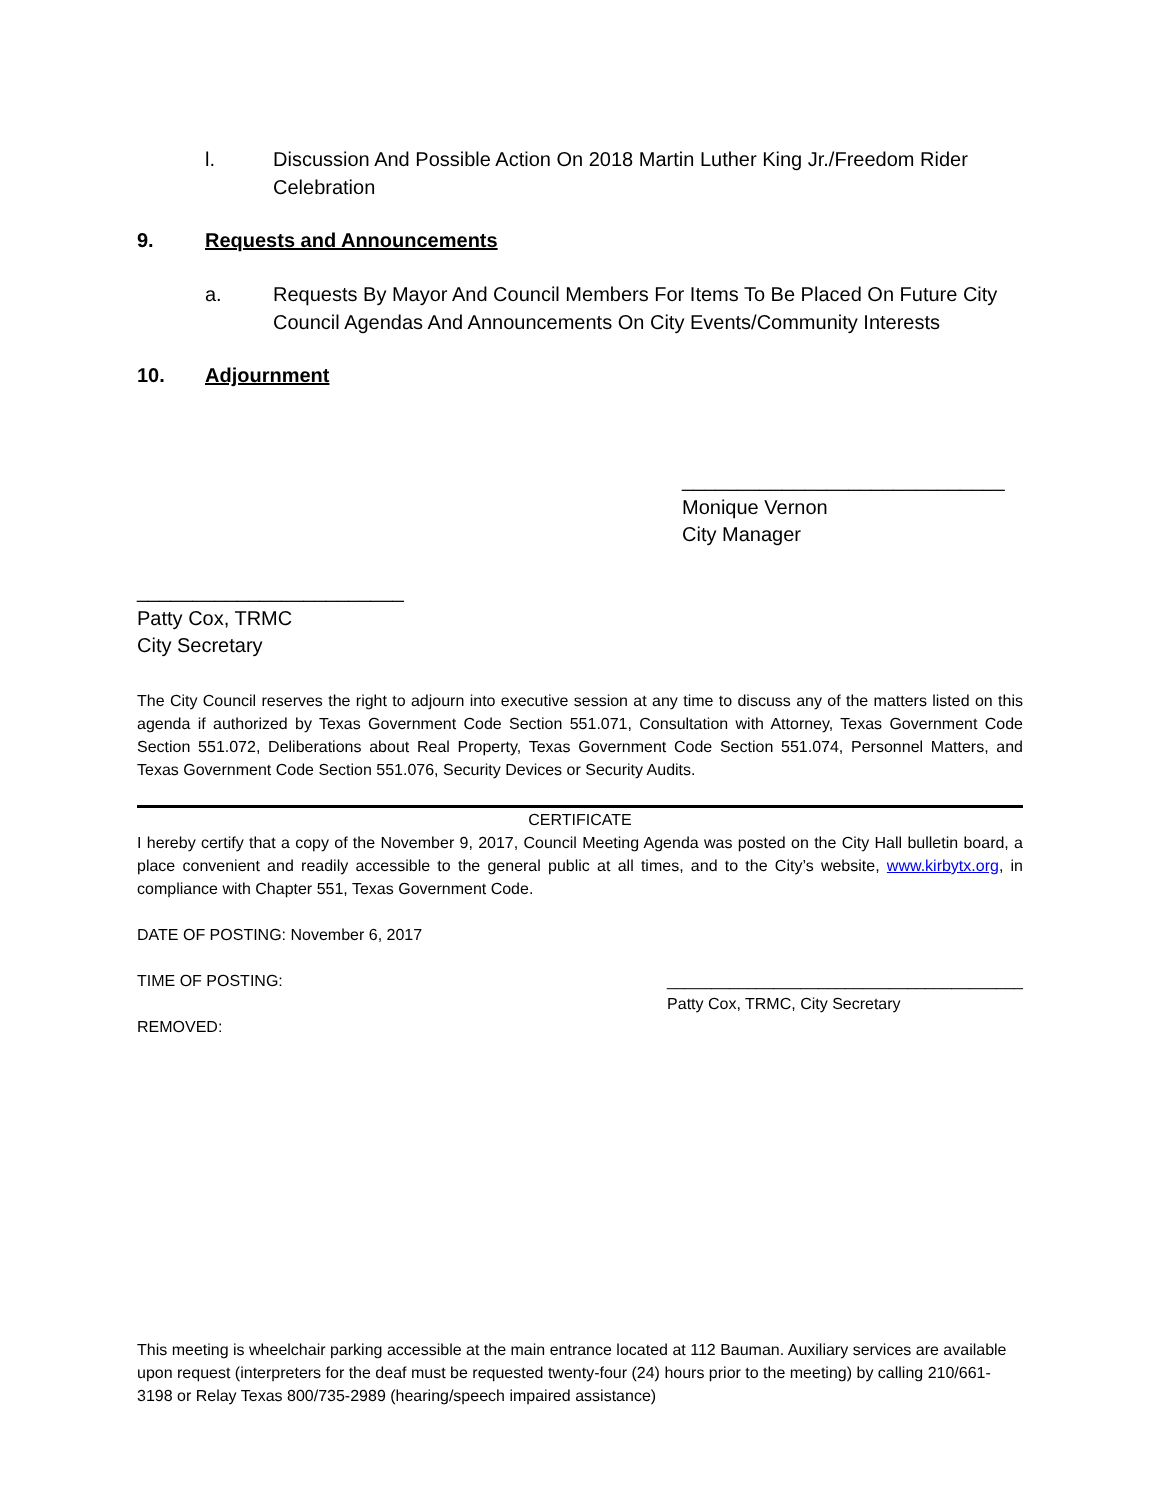l. Discussion And Possible Action On 2018 Martin Luther King Jr./Freedom Rider Celebration
9. Requests and Announcements
a. Requests By Mayor And Council Members For Items To Be Placed On Future City Council Agendas And Announcements On City Events/Community Interests
10. Adjournment
_____________________________
Monique Vernon
City Manager
________________________
Patty Cox, TRMC
City Secretary
The City Council reserves the right to adjourn into executive session at any time to discuss any of the matters listed on this agenda if authorized by Texas Government Code Section 551.071, Consultation with Attorney, Texas Government Code Section 551.072, Deliberations about Real Property, Texas Government Code Section 551.074, Personnel Matters, and Texas Government Code Section 551.076, Security Devices or Security Audits.
CERTIFICATE
I hereby certify that a copy of the November 9, 2017, Council Meeting Agenda was posted on the City Hall bulletin board, a place convenient and readily accessible to the general public at all times, and to the City’s website, www.kirbytx.org, in compliance with Chapter 551, Texas Government Code.
DATE OF POSTING: November 6, 2017
TIME OF POSTING: ________________________________________
Patty Cox, TRMC, City Secretary
REMOVED:
This meeting is wheelchair parking accessible at the main entrance located at 112 Bauman. Auxiliary services are available upon request (interpreters for the deaf must be requested twenty-four (24) hours prior to the meeting) by calling 210/661-3198 or Relay Texas 800/735-2989 (hearing/speech impaired assistance)